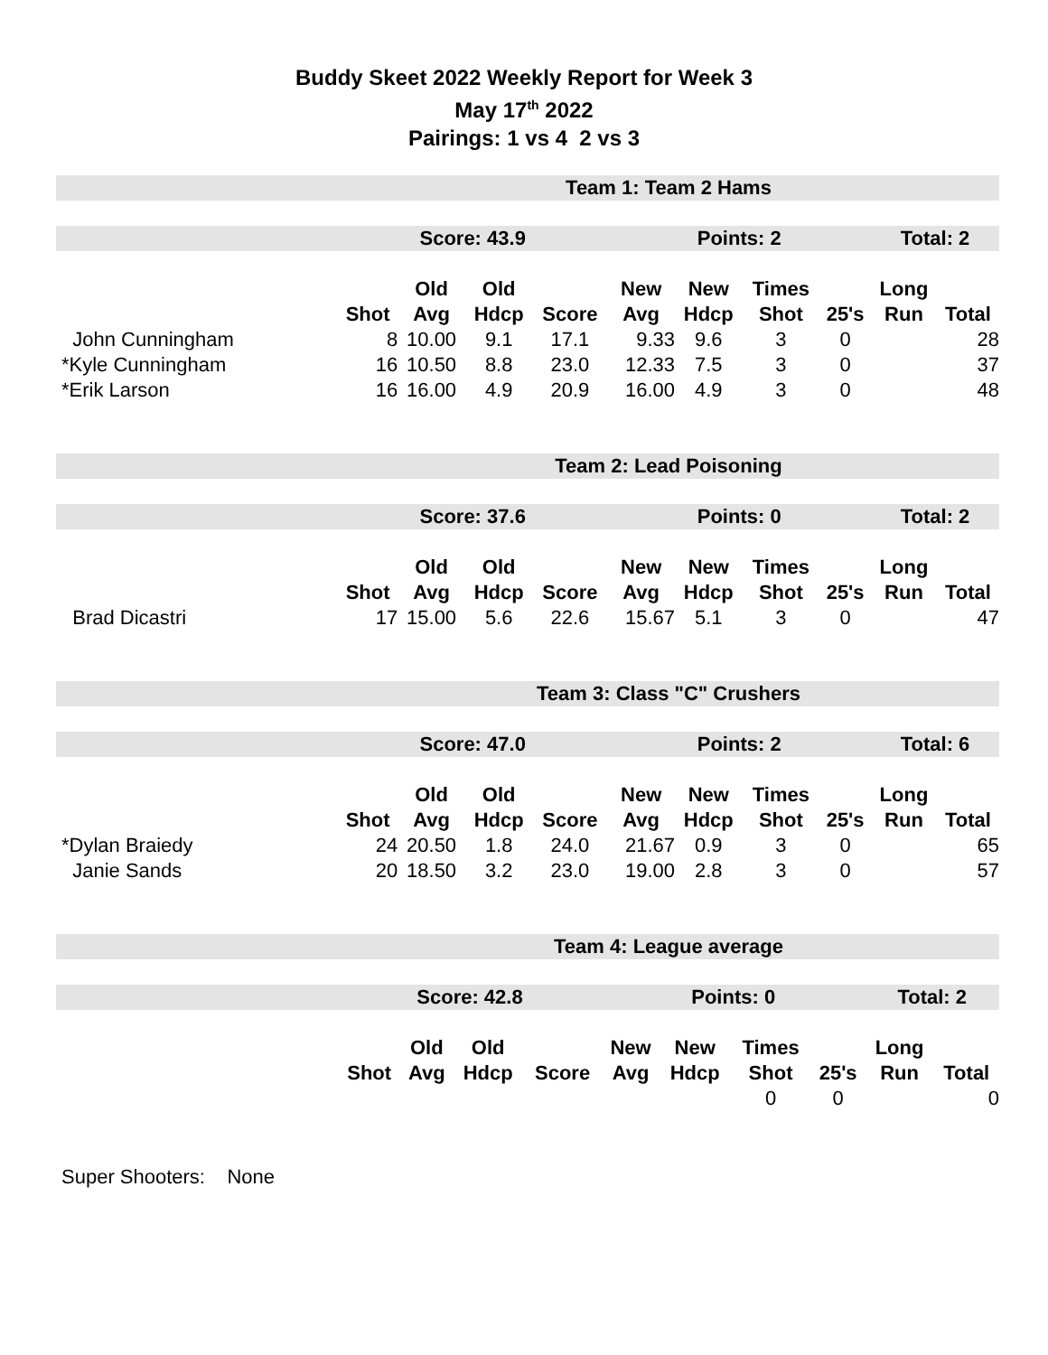Buddy Skeet 2022 Weekly Report for Week 3
May 17<sup>th</sup> 2022
Pairings: 1 vs 4 2 vs 3
| | Team 1: Team 2 Hams | | | | | | | | | | |
| | Score: 43.9 | | | | Points: 2 | | | | Total: 2 | | |
| | | Old | Old | | New | New | Times | | Long | | |
| | Shot | Avg | Hdcp | Score | Avg | Hdcp | Shot | 25's | Run | Total | |
| John Cunningham | 8 | 10.00 | 9.1 | 17.1 | 9.33 | 9.6 | 3 | 0 | | 28 | |
| *Kyle Cunningham | 16 | 10.50 | 8.8 | 23.0 | 12.33 | 7.5 | 3 | 0 | | 37 | |
| *Erik Larson | 16 | 16.00 | 4.9 | 20.9 | 16.00 | 4.9 | 3 | 0 | | 48 | |
| | Team 2: Lead Poisoning | | | | | | | | | | |
| | Score: 37.6 | | | | Points: 0 | | | | Total: 2 | | |
| | | Old | Old | | New | New | Times | | Long | | |
| | Shot | Avg | Hdcp | Score | Avg | Hdcp | Shot | 25's | Run | Total | |
| Brad Dicastri | 17 | 15.00 | 5.6 | 22.6 | 15.67 | 5.1 | 3 | 0 | | 47 | |
| | Team 3: Class "C" Crushers | | | | | | | | | | |
| | Score: 47.0 | | | | Points: 2 | | | | Total: 6 | | |
| | | Old | Old | | New | New | Times | | Long | | |
| | Shot | Avg | Hdcp | Score | Avg | Hdcp | Shot | 25's | Run | Total | |
| *Dylan Braiedy | 24 | 20.50 | 1.8 | 24.0 | 21.67 | 0.9 | 3 | 0 | | 65 | |
| Janie Sands | 20 | 18.50 | 3.2 | 23.0 | 19.00 | 2.8 | 3 | 0 | | 57 | |
| | Team 4: League average | | | | | | | | | | |
| | Score: 42.8 | | | | Points: 0 | | | | Total: 2 | | |
| | | Old | Old | | New | New | Times | | Long | | |
| | Shot | Avg | Hdcp | Score | Avg | Hdcp | Shot | 25's | Run | Total | |
| | | | | | | | 0 | 0 | | 0 | |
Super Shooters: None